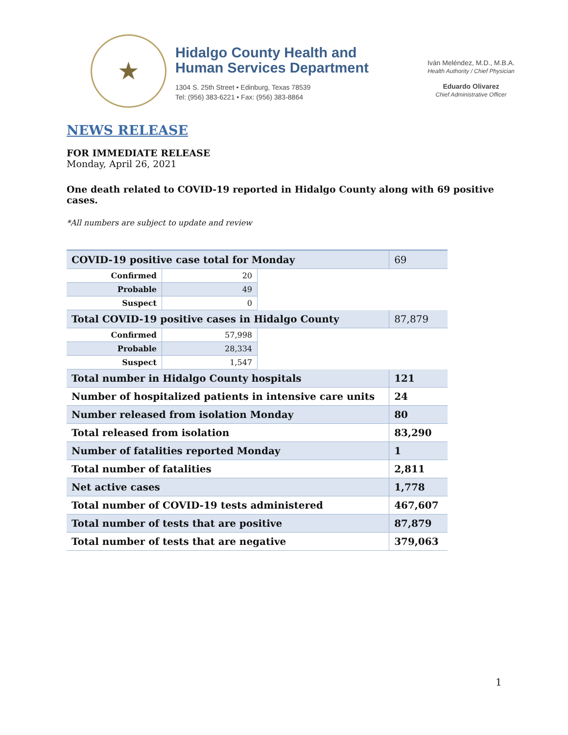★
Hidalgo County Health and
Human Services Department
1304 S. 25th Street • Edinburg, Texas 78539
Tel: (956) 383-6221 • Fax: (956) 383-8864
Iván Meléndez, M.D., M.B.A.
Health Authority / Chief Physician
Eduardo Olivarez
Chief Administrative Officer
NEWS RELEASE
FOR IMMEDIATE RELEASE
Monday, April 26, 2021
One death related to COVID-19 reported in Hidalgo County along with 69 positive cases.
*All numbers are subject to update and review
| COVID-19 positive case total for Monday | | | 69 |
| Confirmed | 20 | | |
| Probable | 49 | | |
| Suspect | 0 | | |
| Total COVID-19 positive cases in Hidalgo County | | | 87,879 |
| Confirmed | 57,998 | | |
| Probable | 28,334 | | |
| Suspect | 1,547 | | |
| Total number in Hidalgo County hospitals | | | 121 |
| Number of hospitalized patients in intensive care units | | | 24 |
| Number released from isolation Monday | | | 80 |
| Total released from isolation | | | 83,290 |
| Number of fatalities reported Monday | | | 1 |
| Total number of fatalities | | | 2,811 |
| Net active cases | | | 1,778 |
| Total number of COVID-19 tests administered | | | 467,607 |
| Total number of tests that are positive | | | 87,879 |
| Total number of tests that are negative | | | 379,063 |
1